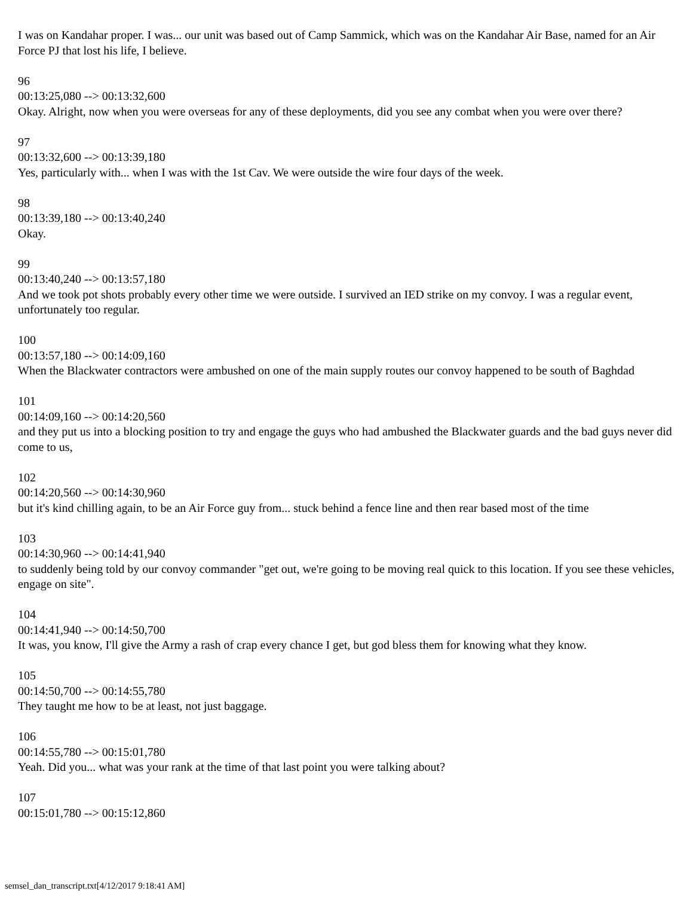I was on Kandahar proper. I was... our unit was based out of Camp Sammick, which was on the Kandahar Air Base, named for an Air Force PJ that lost his life, I believe.
96
00:13:25,080 --> 00:13:32,600
Okay. Alright, now when you were overseas for any of these deployments, did you see any combat when you were over there?
97
00:13:32,600 --> 00:13:39,180
Yes, particularly with... when I was with the 1st Cav. We were outside the wire four days of the week.
98
00:13:39,180 --> 00:13:40,240
Okay.
99
00:13:40,240 --> 00:13:57,180
And we took pot shots probably every other time we were outside. I survived an IED strike on my convoy. I was a regular event, unfortunately too regular.
100
00:13:57,180 --> 00:14:09,160
When the Blackwater contractors were ambushed on one of the main supply routes our convoy happened to be south of Baghdad
101
00:14:09,160 --> 00:14:20,560
and they put us into a blocking position to try and engage the guys who had ambushed the Blackwater guards and the bad guys never did come to us,
102
00:14:20,560 --> 00:14:30,960
but it's kind chilling again, to be an Air Force guy from... stuck behind a fence line and then rear based most of the time
103
00:14:30,960 --> 00:14:41,940
to suddenly being told by our convoy commander "get out, we're going to be moving real quick to this location. If you see these vehicles, engage on site".
104
00:14:41,940 --> 00:14:50,700
It was, you know, I'll give the Army a rash of crap every chance I get, but god bless them for knowing what they know.
105
00:14:50,700 --> 00:14:55,780
They taught me how to be at least, not just baggage.
106
00:14:55,780 --> 00:15:01,780
Yeah. Did you... what was your rank at the time of that last point you were talking about?
107
00:15:01,780 --> 00:15:12,860
semsel_dan_transcript.txt[4/12/2017 9:18:41 AM]